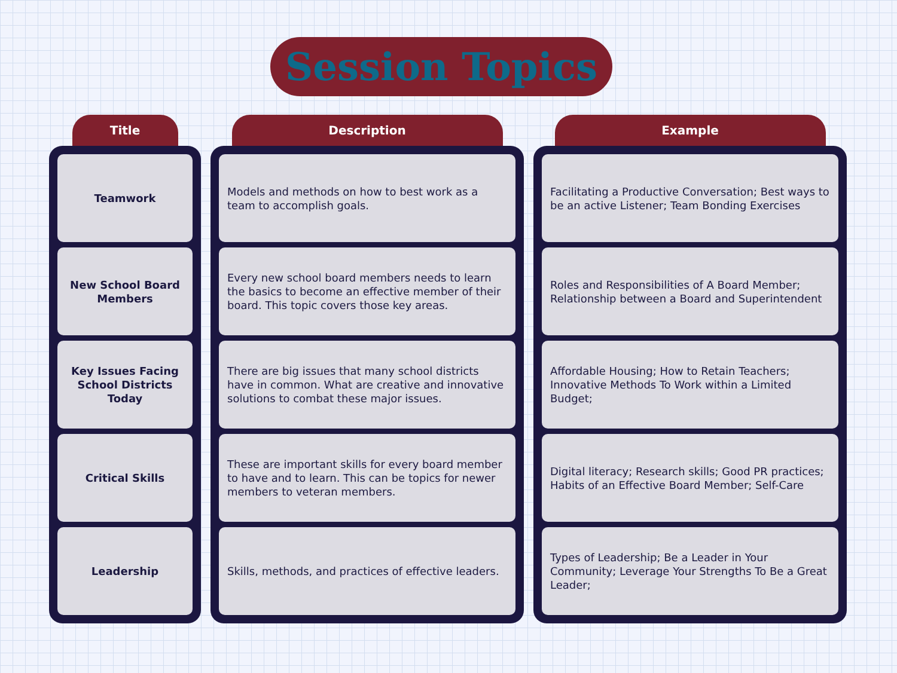Session Topics
| Title | | Description | | Example |
| --- | --- | --- | --- | --- |
| Teamwork New School Board Members Key Issues Facing School Districts Today Critical Skills Leadership | | Models and methods on how to best work as a team to accomplish goals. Every new school board members needs to learn the basics to become an effective member of their board. This topic covers those key areas. There are big issues that many school districts have in common. What are creative and innovative solutions to combat these major issues. These are important skills for every board member to have and to learn. This can be topics for newer members to veteran members. Skills, methods, and practices of effective leaders. | | Facilitating a Productive Conversation; Best ways to be an active Listener; Team Bonding Exercises Roles and Responsibilities of A Board Member; Relationship between a Board and Superintendent Affordable Housing; How to Retain Teachers; Innovative Methods To Work within a Limited Budget; Digital literacy; Research skills; Good PR practices; Habits of an Effective Board Member; Self-Care Types of Leadership; Be a Leader in Your Community; Leverage Your Strengths To Be a Great Leader; |